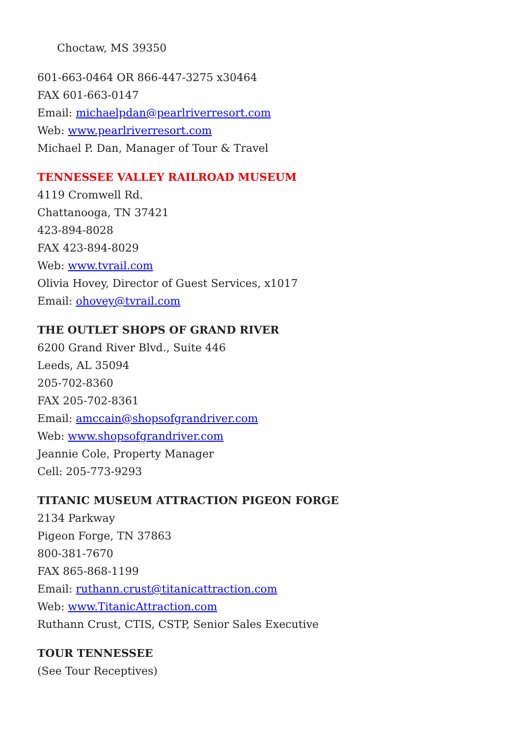Choctaw, MS 39350
601-663-0464 OR 866-447-3275 x30464
FAX 601-663-0147
Email: michaelpdan@pearlriverresort.com
Web: www.pearlriverresort.com
Michael P. Dan, Manager of Tour & Travel
TENNESSEE VALLEY RAILROAD MUSEUM
4119 Cromwell Rd.
Chattanooga, TN 37421
423-894-8028
FAX 423-894-8029
Web: www.tvrail.com
Olivia Hovey, Director of Guest Services, x1017
Email: ohovey@tvrail.com
THE OUTLET SHOPS OF GRAND RIVER
6200 Grand River Blvd., Suite 446
Leeds, AL 35094
205-702-8360
FAX 205-702-8361
Email: amccain@shopsofgrandriver.com
Web: www.shopsofgrandriver.com
Jeannie Cole, Property Manager
Cell: 205-773-9293
TITANIC MUSEUM ATTRACTION PIGEON FORGE
2134 Parkway
Pigeon Forge, TN 37863
800-381-7670
FAX 865-868-1199
Email: ruthann.crust@titanicattraction.com
Web: www.TitanicAttraction.com
Ruthann Crust, CTIS, CSTP, Senior Sales Executive
TOUR TENNESSEE
(See Tour Receptives)